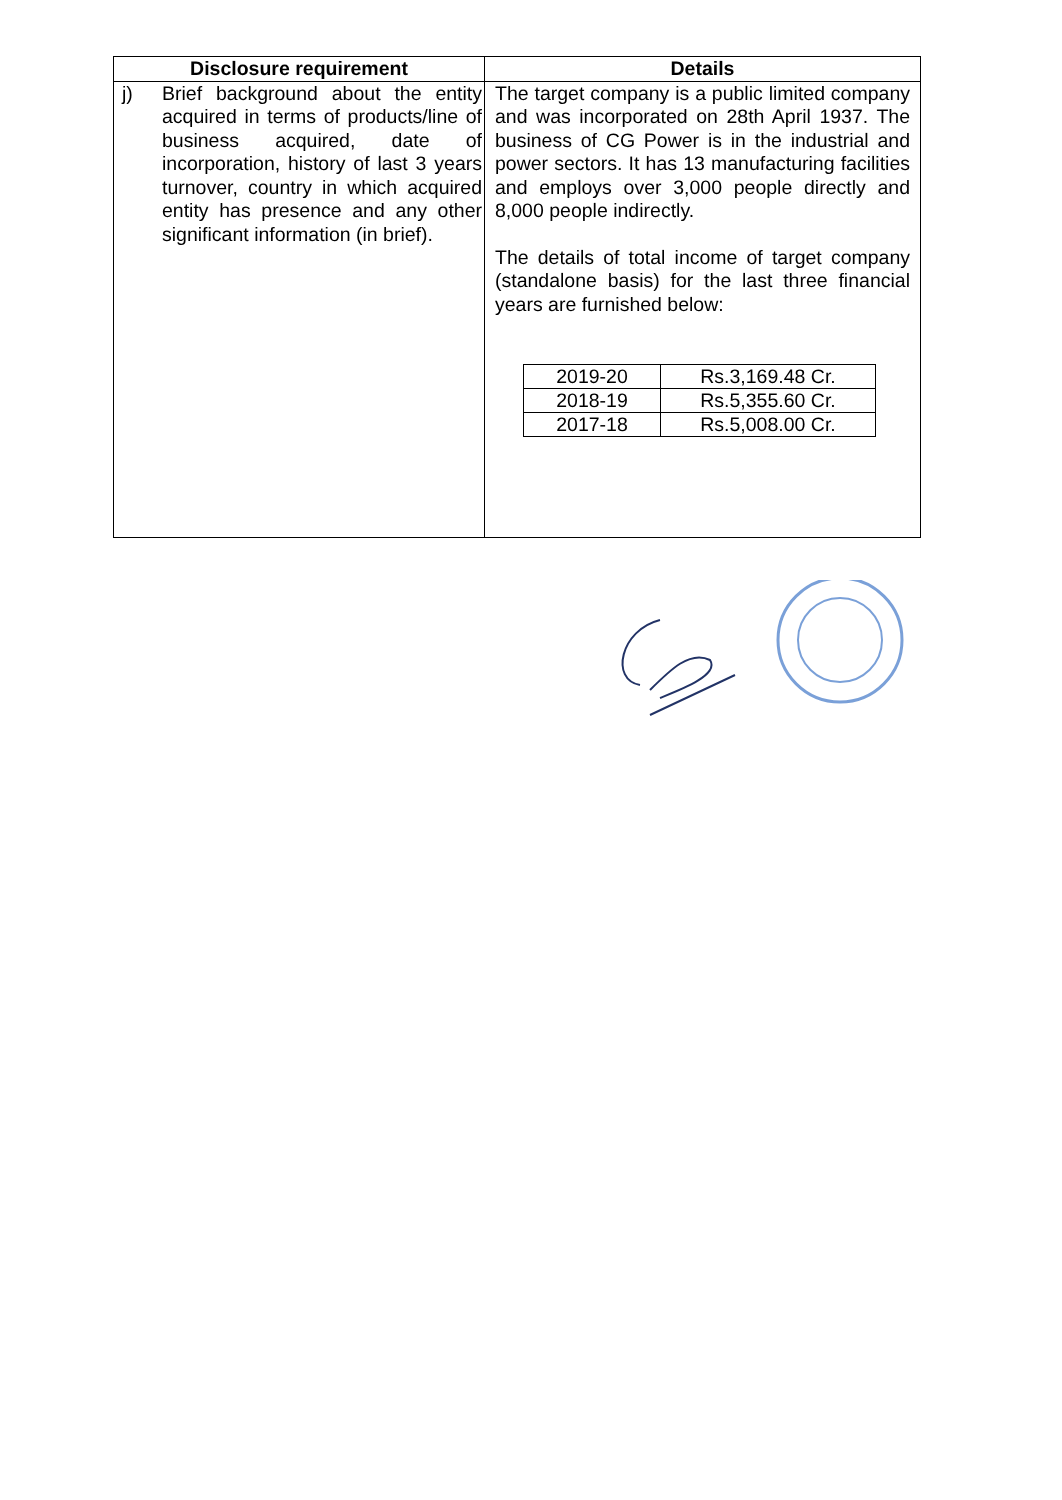| Disclosure requirement | Details |
| --- | --- |
| j) Brief background about the entity acquired in terms of products/line of business acquired, date of incorporation, history of last 3 years turnover, country in which acquired entity has presence and any other significant information (in brief). | The target company is a public limited company and was incorporated on 28th April 1937. The business of CG Power is in the industrial and power sectors. It has 13 manufacturing facilities and employs over 3,000 people directly and 8,000 people indirectly. The details of total income of target company (standalone basis) for the last three financial years are furnished below: / 2019-20 / Rs.3,169.48 Cr. / / 2018-19 / Rs.5,355.60 Cr. / / 2017-18 / Rs.5,008.00 Cr. / |